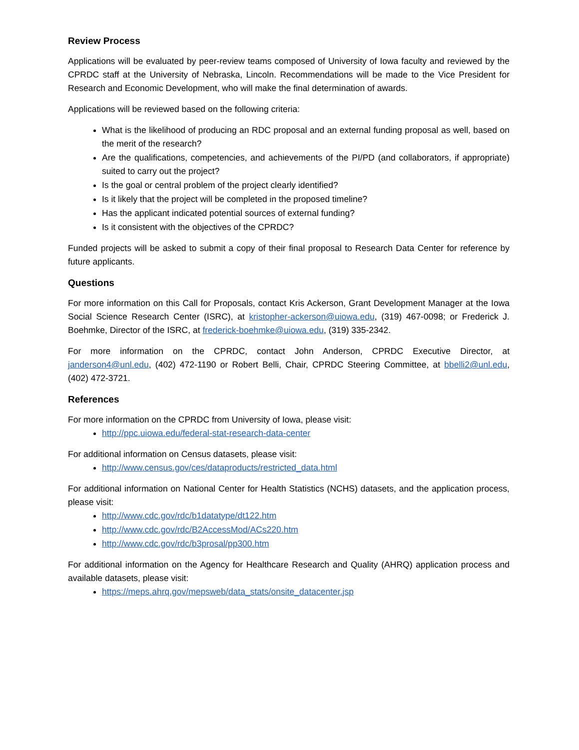Review Process
Applications will be evaluated by peer-review teams composed of University of Iowa faculty and reviewed by the CPRDC staff at the University of Nebraska, Lincoln. Recommendations will be made to the Vice President for Research and Economic Development, who will make the final determination of awards.
Applications will be reviewed based on the following criteria:
What is the likelihood of producing an RDC proposal and an external funding proposal as well, based on the merit of the research?
Are the qualifications, competencies, and achievements of the PI/PD (and collaborators, if appropriate) suited to carry out the project?
Is the goal or central problem of the project clearly identified?
Is it likely that the project will be completed in the proposed timeline?
Has the applicant indicated potential sources of external funding?
Is it consistent with the objectives of the CPRDC?
Funded projects will be asked to submit a copy of their final proposal to Research Data Center for reference by future applicants.
Questions
For more information on this Call for Proposals, contact Kris Ackerson, Grant Development Manager at the Iowa Social Science Research Center (ISRC), at kristopher-ackerson@uiowa.edu, (319) 467-0098; or Frederick J. Boehmke, Director of the ISRC, at frederick-boehmke@uiowa.edu, (319) 335-2342.
For more information on the CPRDC, contact John Anderson, CPRDC Executive Director, at janderson4@unl.edu, (402) 472-1190 or Robert Belli, Chair, CPRDC Steering Committee, at bbelli2@unl.edu, (402) 472-3721.
References
For more information on the CPRDC from University of Iowa, please visit:
http://ppc.uiowa.edu/federal-stat-research-data-center
For additional information on Census datasets, please visit:
http://www.census.gov/ces/dataproducts/restricted_data.html
For additional information on National Center for Health Statistics (NCHS) datasets, and the application process, please visit:
http://www.cdc.gov/rdc/b1datatype/dt122.htm
http://www.cdc.gov/rdc/B2AccessMod/ACs220.htm
http://www.cdc.gov/rdc/b3prosal/pp300.htm
For additional information on the Agency for Healthcare Research and Quality (AHRQ) application process and available datasets, please visit:
https://meps.ahrq.gov/mepsweb/data_stats/onsite_datacenter.jsp